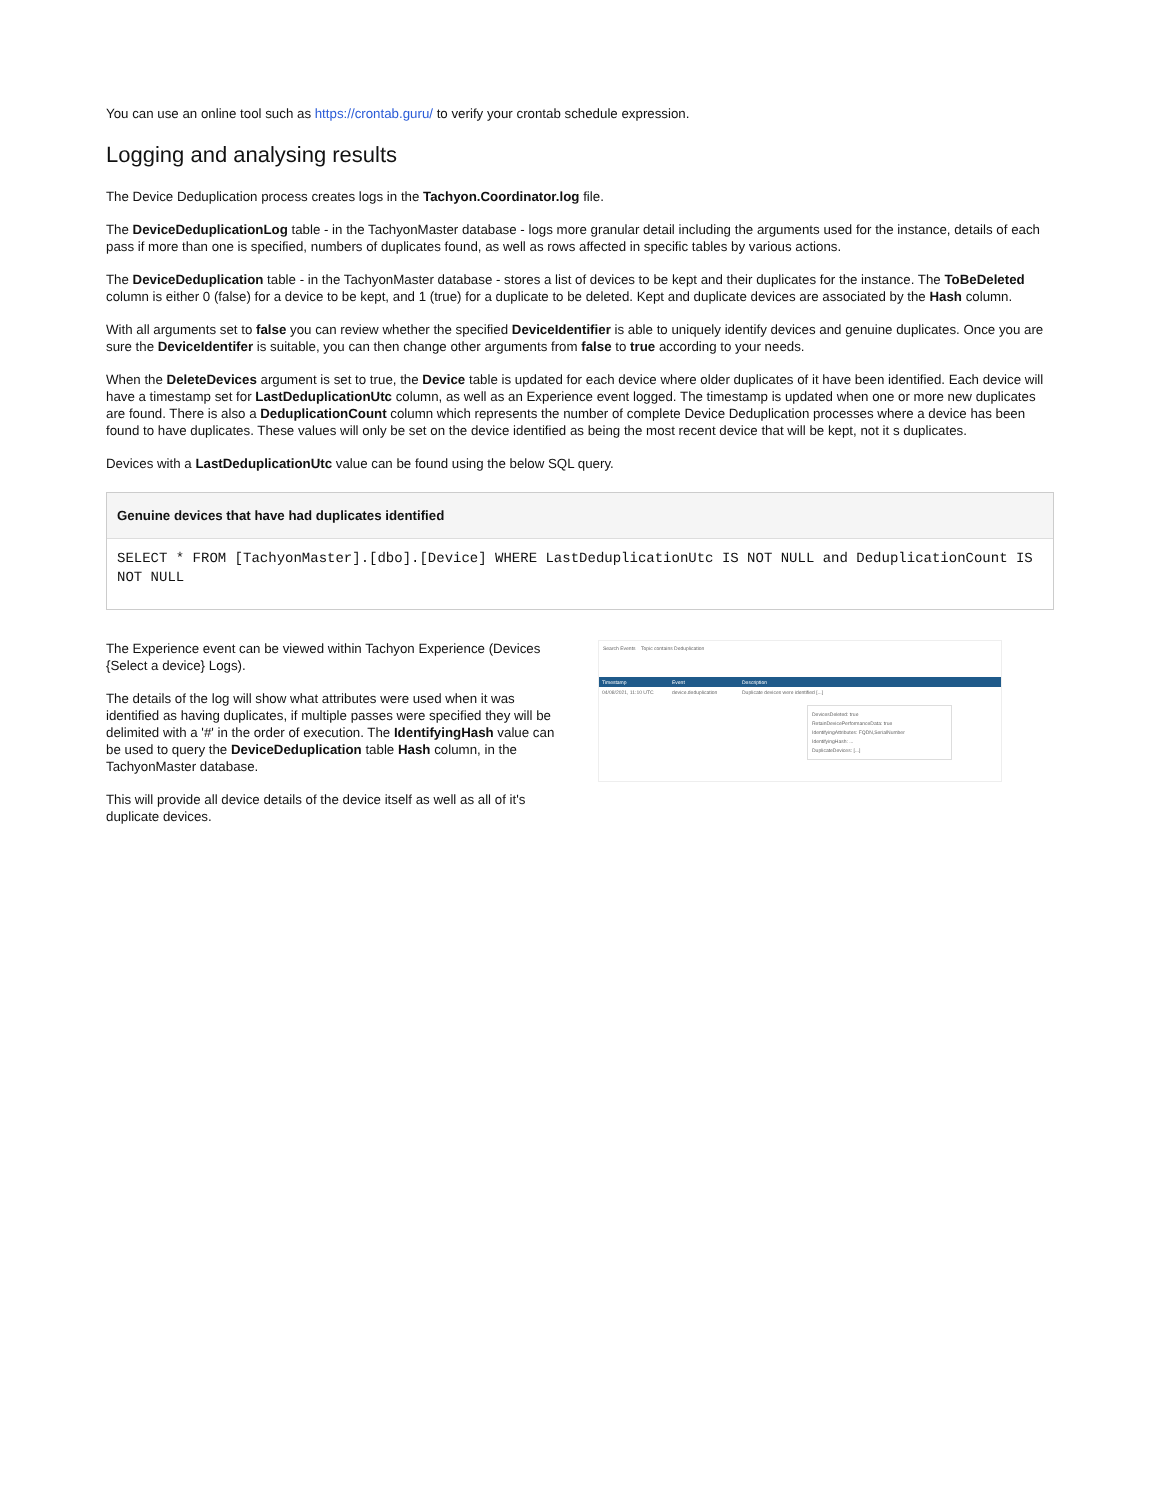You can use an online tool such as https://crontab.guru/ to verify your crontab schedule expression.
Logging and analysing results
The Device Deduplication process creates logs in the Tachyon.Coordinator.log file.
The DeviceDeduplicationLog table - in the TachyonMaster database - logs more granular detail including the arguments used for the instance, details of each pass if more than one is specified, numbers of duplicates found, as well as rows affected in specific tables by various actions.
The DeviceDeduplication table - in the TachyonMaster database - stores a list of devices to be kept and their duplicates for the instance. The ToBeDeleted column is either 0 (false) for a device to be kept, and 1 (true) for a duplicate to be deleted. Kept and duplicate devices are associated by the Hash column.
With all arguments set to false you can review whether the specified DeviceIdentifier is able to uniquely identify devices and genuine duplicates. Once you are sure the DeviceIdentifer is suitable, you can then change other arguments from false to true according to your needs.
When the DeleteDevices argument is set to true, the Device table is updated for each device where older duplicates of it have been identified. Each device will have a timestamp set for LastDeduplicationUtc column, as well as an Experience event logged. The timestamp is updated when one or more new duplicates are found. There is also a DeduplicationCount column which represents the number of complete Device Deduplication processes where a device has been found to have duplicates. These values will only be set on the device identified as being the most recent device that will be kept, not it s duplicates.
Devices with a LastDeduplicationUtc value can be found using the below SQL query.
Genuine devices that have had duplicates identified
SELECT * FROM [TachyonMaster].[dbo].[Device] WHERE LastDeduplicationUtc IS NOT NULL and DeduplicationCount IS NOT NULL
The Experience event can be viewed within Tachyon Experience (Devices {Select a device} Logs).
The details of the log will show what attributes were used when it was identified as having duplicates, if multiple passes were specified they will be delimited with a '#' in the order of execution. The IdentifyingHash value can be used to query the DeviceDeduplication table Hash column, in the TachyonMaster database.
This will provide all device details of the device itself as well as all of it's duplicate devices.
Search Events Topic contains Deduplication
Timestamp Event Description
04/08/2021, 11:10 UTC device.deduplication Duplicate devices were identified [...]
DevicesDeleted: true
RetainDevicePerformanceData: true
IdentifyingAttributes: FQDN,SerialNumber
IdentifyingHash: ...
DuplicateDevices: [...]